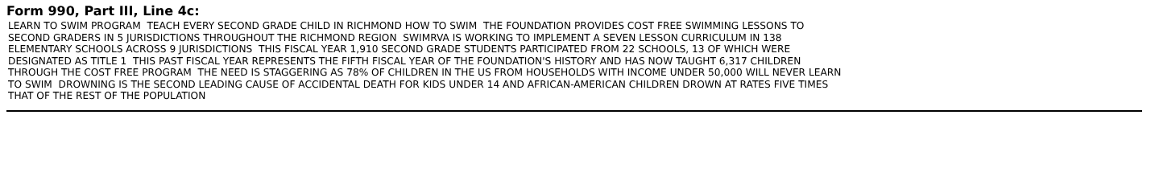Form 990, Part III, Line 4c:
LEARN TO SWIM PROGRAM TEACH EVERY SECOND GRADE CHILD IN RICHMOND HOW TO SWIM THE FOUNDATION PROVIDES COST FREE SWIMMING LESSONS TO SECOND GRADERS IN 5 JURISDICTIONS THROUGHOUT THE RICHMOND REGION SWIMRVA IS WORKING TO IMPLEMENT A SEVEN LESSON CURRICULUM IN 138 ELEMENTARY SCHOOLS ACROSS 9 JURISDICTIONS THIS FISCAL YEAR 1,910 SECOND GRADE STUDENTS PARTICIPATED FROM 22 SCHOOLS, 13 OF WHICH WERE DESIGNATED AS TITLE 1 THIS PAST FISCAL YEAR REPRESENTS THE FIFTH FISCAL YEAR OF THE FOUNDATION'S HISTORY AND HAS NOW TAUGHT 6,317 CHILDREN THROUGH THE COST FREE PROGRAM THE NEED IS STAGGERING AS 78% OF CHILDREN IN THE US FROM HOUSEHOLDS WITH INCOME UNDER 50,000 WILL NEVER LEARN TO SWIM DROWNING IS THE SECOND LEADING CAUSE OF ACCIDENTAL DEATH FOR KIDS UNDER 14 AND AFRICAN-AMERICAN CHILDREN DROWN AT RATES FIVE TIMES THAT OF THE REST OF THE POPULATION